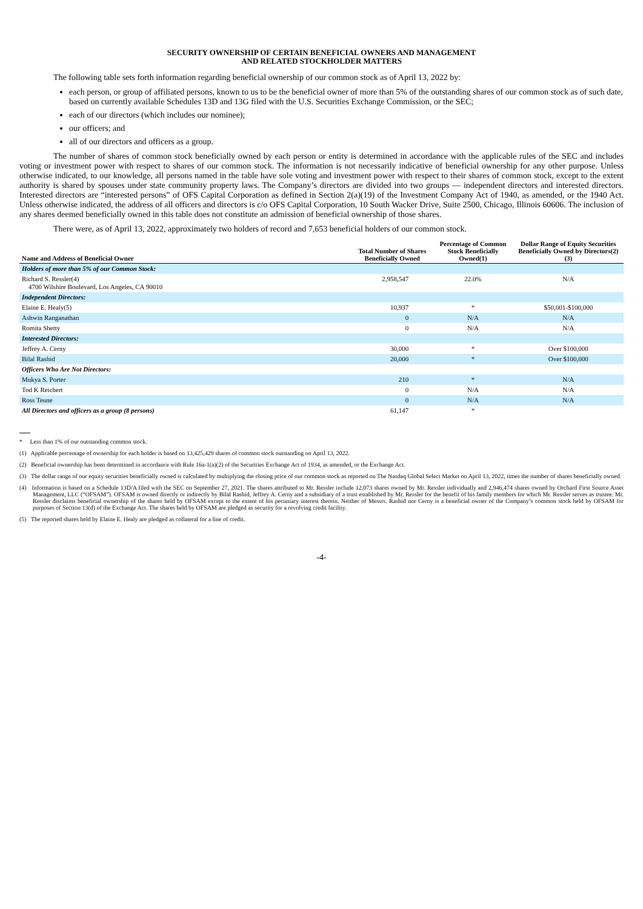SECURITY OWNERSHIP OF CERTAIN BENEFICIAL OWNERS AND MANAGEMENT
AND RELATED STOCKHOLDER MATTERS
The following table sets forth information regarding beneficial ownership of our common stock as of April 13, 2022 by:
each person, or group of affiliated persons, known to us to be the beneficial owner of more than 5% of the outstanding shares of our common stock as of such date, based on currently available Schedules 13D and 13G filed with the U.S. Securities Exchange Commission, or the SEC;
each of our directors (which includes our nominee);
our officers; and
all of our directors and officers as a group.
The number of shares of common stock beneficially owned by each person or entity is determined in accordance with the applicable rules of the SEC and includes voting or investment power with respect to shares of our common stock. The information is not necessarily indicative of beneficial ownership for any other purpose. Unless otherwise indicated, to our knowledge, all persons named in the table have sole voting and investment power with respect to their shares of common stock, except to the extent authority is shared by spouses under state community property laws. The Company’s directors are divided into two groups — independent directors and interested directors. Interested directors are “interested persons” of OFS Capital Corporation as defined in Section 2(a)(19) of the Investment Company Act of 1940, as amended, or the 1940 Act. Unless otherwise indicated, the address of all officers and directors is c/o OFS Capital Corporation, 10 South Wacker Drive, Suite 2500, Chicago, Illinois 60606. The inclusion of any shares deemed beneficially owned in this table does not constitute an admission of beneficial ownership of those shares.
There were, as of April 13, 2022, approximately two holders of record and 7,653 beneficial holders of our common stock.
| Name and Address of Beneficial Owner | Total Number of Shares Beneficially Owned | Percentage of Common Stock Beneficially Owned(1) | Dollar Range of Equity Securities Beneficially Owned by Directors(2)(3) |
| --- | --- | --- | --- |
| Holders of more than 5% of our Common Stock: | | | |
| Richard S. Ressler(4) 4700 Wilshire Boulevard, Los Angeles, CA 90010 | 2,958,547 | 22.0% | N/A |
| Independent Directors: | | | |
| Elaine E. Healy(5) | 10,937 | * | $50,001-$100,000 |
| Ashwin Ranganathan | 0 | N/A | N/A |
| Romita Shetty | 0 | N/A | N/A |
| Interested Directors: | | | |
| Jeffrey A. Cerny | 30,000 | * | Over $100,000 |
| Bilal Rashid | 20,000 | * | Over $100,000 |
| Officers Who Are Not Directors: | | | |
| Mukya S. Porter | 210 | * | N/A |
| Tod K Reichert | 0 | N/A | N/A |
| Ross Teune | 0 | N/A | N/A |
| All Directors and officers as a group (8 persons) | 61,147 | * | |
* Less than 1% of our outstanding common stock.
(1) Applicable percentage of ownership for each holder is based on 13,425,429 shares of common stock outstanding on April 13, 2022.
(2) Beneficial ownership has been determined in accordance with Rule 16a-1(a)(2) of the Securities Exchange Act of 1934, as amended, or the Exchange Act.
(3) The dollar range of our equity securities beneficially owned is calculated by multiplying the closing price of our common stock as reported on The Nasdaq Global Select Market on April 13, 2022, times the number of shares beneficially owned.
(4) Information is based on a Schedule 13D/A filed with the SEC on September 27, 2021. The shares attributed to Mr. Ressler include 12,073 shares owned by Mr. Ressler individually and 2,946,474 shares owned by Orchard First Source Asset Management, LLC (“OFSAM”). OFSAM is owned directly or indirectly by Bilal Rashid, Jeffrey A. Cerny and a subsidiary of a trust established by Mr. Ressler for the benefit of his family members for which Mr. Ressler serves as trustee. Mr. Ressler disclaims beneficial ownership of the shares held by OFSAM except to the extent of his pecuniary interest therein. Neither of Messrs. Rashid nor Cerny is a beneficial owner of the Company’s common stock held by OFSAM for purposes of Section 13(d) of the Exchange Act. The shares held by OFSAM are pledged as security for a revolving credit facility.
(5) The reported shares held by Elaine E. Healy are pledged as collateral for a line of credit.
-4-